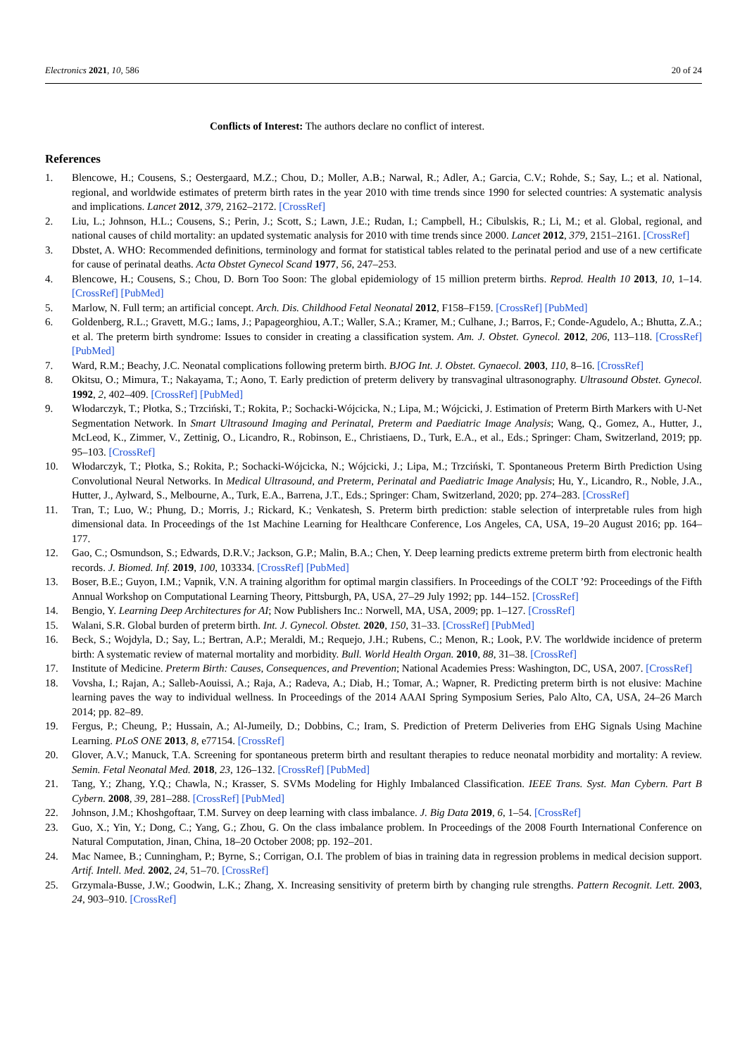Electronics 2021, 10, 586 20 of 24
Conflicts of Interest: The authors declare no conflict of interest.
References
1. Blencowe, H.; Cousens, S.; Oestergaard, M.Z.; Chou, D.; Moller, A.B.; Narwal, R.; Adler, A.; Garcia, C.V.; Rohde, S.; Say, L.; et al. National, regional, and worldwide estimates of preterm birth rates in the year 2010 with time trends since 1990 for selected countries: A systematic analysis and implications. Lancet 2012, 379, 2162–2172. [CrossRef]
2. Liu, L.; Johnson, H.L.; Cousens, S.; Perin, J.; Scott, S.; Lawn, J.E.; Rudan, I.; Campbell, H.; Cibulskis, R.; Li, M.; et al. Global, regional, and national causes of child mortality: an updated systematic analysis for 2010 with time trends since 2000. Lancet 2012, 379, 2151–2161. [CrossRef]
3. Dbstet, A. WHO: Recommended definitions, terminology and format for statistical tables related to the perinatal period and use of a new certificate for cause of perinatal deaths. Acta Obstet Gynecol Scand 1977, 56, 247–253.
4. Blencowe, H.; Cousens, S.; Chou, D. Born Too Soon: The global epidemiology of 15 million preterm births. Reprod. Health 10 2013, 10, 1–14. [CrossRef] [PubMed]
5. Marlow, N. Full term; an artificial concept. Arch. Dis. Childhood Fetal Neonatal 2012, F158–F159. [CrossRef] [PubMed]
6. Goldenberg, R.L.; Gravett, M.G.; Iams, J.; Papageorghiou, A.T.; Waller, S.A.; Kramer, M.; Culhane, J.; Barros, F.; Conde-Agudelo, A.; Bhutta, Z.A.; et al. The preterm birth syndrome: Issues to consider in creating a classification system. Am. J. Obstet. Gynecol. 2012, 206, 113–118. [CrossRef] [PubMed]
7. Ward, R.M.; Beachy, J.C. Neonatal complications following preterm birth. BJOG Int. J. Obstet. Gynaecol. 2003, 110, 8–16. [CrossRef]
8. Okitsu, O.; Mimura, T.; Nakayama, T.; Aono, T. Early prediction of preterm delivery by transvaginal ultrasonography. Ultrasound Obstet. Gynecol. 1992, 2, 402–409. [CrossRef] [PubMed]
9. Włodarczyk, T.; Płotka, S.; Trzciński, T.; Rokita, P.; Sochacki-Wójcicka, N.; Lipa, M.; Wójcicki, J. Estimation of Preterm Birth Markers with U-Net Segmentation Network. In Smart Ultrasound Imaging and Perinatal, Preterm and Paediatric Image Analysis; Wang, Q., Gomez, A., Hutter, J., McLeod, K., Zimmer, V., Zettinig, O., Licandro, R., Robinson, E., Christiaens, D., Turk, E.A., et al., Eds.; Springer: Cham, Switzerland, 2019; pp. 95–103. [CrossRef]
10. Włodarczyk, T.; Płotka, S.; Rokita, P.; Sochacki-Wójcicka, N.; Wójcicki, J.; Lipa, M.; Trzciński, T. Spontaneous Preterm Birth Prediction Using Convolutional Neural Networks. In Medical Ultrasound, and Preterm, Perinatal and Paediatric Image Analysis; Hu, Y., Licandro, R., Noble, J.A., Hutter, J., Aylward, S., Melbourne, A., Turk, E.A., Barrena, J.T., Eds.; Springer: Cham, Switzerland, 2020; pp. 274–283. [CrossRef]
11. Tran, T.; Luo, W.; Phung, D.; Morris, J.; Rickard, K.; Venkatesh, S. Preterm birth prediction: stable selection of interpretable rules from high dimensional data. In Proceedings of the 1st Machine Learning for Healthcare Conference, Los Angeles, CA, USA, 19–20 August 2016; pp. 164–177.
12. Gao, C.; Osmundson, S.; Edwards, D.R.V.; Jackson, G.P.; Malin, B.A.; Chen, Y. Deep learning predicts extreme preterm birth from electronic health records. J. Biomed. Inf. 2019, 100, 103334. [CrossRef] [PubMed]
13. Boser, B.E.; Guyon, I.M.; Vapnik, V.N. A training algorithm for optimal margin classifiers. In Proceedings of the COLT ’92: Proceedings of the Fifth Annual Workshop on Computational Learning Theory, Pittsburgh, PA, USA, 27–29 July 1992; pp. 144–152. [CrossRef]
14. Bengio, Y. Learning Deep Architectures for AI; Now Publishers Inc.: Norwell, MA, USA, 2009; pp. 1–127. [CrossRef]
15. Walani, S.R. Global burden of preterm birth. Int. J. Gynecol. Obstet. 2020, 150, 31–33. [CrossRef] [PubMed]
16. Beck, S.; Wojdyla, D.; Say, L.; Bertran, A.P.; Meraldi, M.; Requejo, J.H.; Rubens, C.; Menon, R.; Look, P.V. The worldwide incidence of preterm birth: A systematic review of maternal mortality and morbidity. Bull. World Health Organ. 2010, 88, 31–38. [CrossRef]
17. Institute of Medicine. Preterm Birth: Causes, Consequences, and Prevention; National Academies Press: Washington, DC, USA, 2007. [CrossRef]
18. Vovsha, I.; Rajan, A.; Salleb-Aouissi, A.; Raja, A.; Radeva, A.; Diab, H.; Tomar, A.; Wapner, R. Predicting preterm birth is not elusive: Machine learning paves the way to individual wellness. In Proceedings of the 2014 AAAI Spring Symposium Series, Palo Alto, CA, USA, 24–26 March 2014; pp. 82–89.
19. Fergus, P.; Cheung, P.; Hussain, A.; Al-Jumeily, D.; Dobbins, C.; Iram, S. Prediction of Preterm Deliveries from EHG Signals Using Machine Learning. PLoS ONE 2013, 8, e77154. [CrossRef]
20. Glover, A.V.; Manuck, T.A. Screening for spontaneous preterm birth and resultant therapies to reduce neonatal morbidity and mortality: A review. Semin. Fetal Neonatal Med. 2018, 23, 126–132. [CrossRef] [PubMed]
21. Tang, Y.; Zhang, Y.Q.; Chawla, N.; Krasser, S. SVMs Modeling for Highly Imbalanced Classification. IEEE Trans. Syst. Man Cybern. Part B Cybern. 2008, 39, 281–288. [CrossRef] [PubMed]
22. Johnson, J.M.; Khoshgoftaar, T.M. Survey on deep learning with class imbalance. J. Big Data 2019, 6, 1–54. [CrossRef]
23. Guo, X.; Yin, Y.; Dong, C.; Yang, G.; Zhou, G. On the class imbalance problem. In Proceedings of the 2008 Fourth International Conference on Natural Computation, Jinan, China, 18–20 October 2008; pp. 192–201.
24. Mac Namee, B.; Cunningham, P.; Byrne, S.; Corrigan, O.I. The problem of bias in training data in regression problems in medical decision support. Artif. Intell. Med. 2002, 24, 51–70. [CrossRef]
25. Grzymala-Busse, J.W.; Goodwin, L.K.; Zhang, X. Increasing sensitivity of preterm birth by changing rule strengths. Pattern Recognit. Lett. 2003, 24, 903–910. [CrossRef]